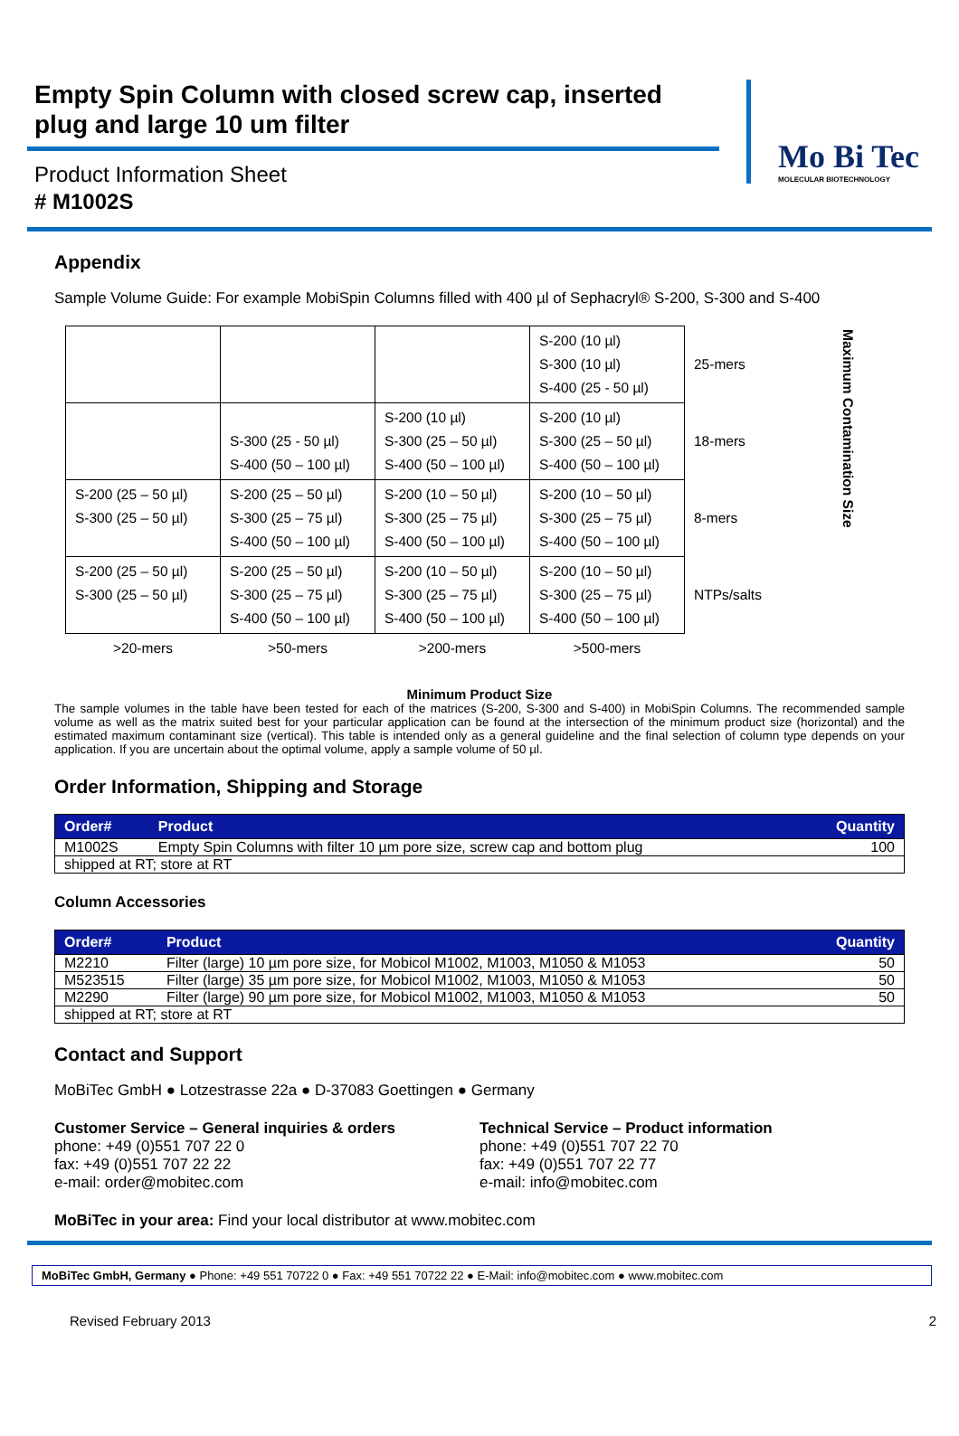Empty Spin Column with closed screw cap, inserted plug and large 10 um filter
Product Information Sheet
# M1002S
Mo Bi Tec
MOLECULAR BIOTECHNOLOGY
Appendix
Sample Volume Guide: For example MobiSpin Columns filled with 400 µl of Sephacryl® S-200, S-300 and S-400
| | | | S-200 (10 µl) S-300 (10 µl) S-400 (25 - 50 µl) | 25-mers | Maximum Contamination Size |
| | S-300 (25 - 50 µl) S-400 (50 – 100 µl) | S-200 (10 µl) S-300 (25 – 50 µl) S-400 (50 – 100 µl) | S-200 (10 µl) S-300 (25 – 50 µl) S-400 (50 – 100 µl) | 18-mers | |
| S-200 (25 – 50 µl) S-300 (25 – 50 µl) | S-200 (25 – 50 µl) S-300 (25 – 75 µl) S-400 (50 – 100 µl) | S-200 (10 – 50 µl) S-300 (25 – 75 µl) S-400 (50 – 100 µl) | S-200 (10 – 50 µl) S-300 (25 – 75 µl) S-400 (50 – 100 µl) | 8-mers | |
| S-200 (25 – 50 µl) S-300 (25 – 50 µl) | S-200 (25 – 50 µl) S-300 (25 – 75 µl) S-400 (50 – 100 µl) | S-200 (10 – 50 µl) S-300 (25 – 75 µl) S-400 (50 – 100 µl) | S-200 (10 – 50 µl) S-300 (25 – 75 µl) S-400 (50 – 100 µl) | NTPs/salts | |
| >20-mers | >50-mers | >200-mers | >500-mers | | |
Minimum Product Size
The sample volumes in the table have been tested for each of the matrices (S-200, S-300 and S-400) in MobiSpin Columns. The recommended sample volume as well as the matrix suited best for your particular application can be found at the intersection of the minimum product size (horizontal) and the estimated maximum contaminant size (vertical). This table is intended only as a general guideline and the final selection of column type depends on your application. If you are uncertain about the optimal volume, apply a sample volume of 50 µl.
Order Information, Shipping and Storage
| Order# | Product | Quantity |
| --- | --- | --- |
| M1002S | Empty Spin Columns with filter 10 µm pore size, screw cap and bottom plug | 100 |
| shipped at RT; store at RT | | |
Column Accessories
| Order# | Product | Quantity |
| --- | --- | --- |
| M2210 | Filter (large) 10 µm pore size, for Mobicol M1002, M1003, M1050 & M1053 | 50 |
| M523515 | Filter (large) 35 µm pore size, for Mobicol M1002, M1003, M1050 & M1053 | 50 |
| M2290 | Filter (large) 90 µm pore size, for Mobicol M1002, M1003, M1050 & M1053 | 50 |
| shipped at RT; store at RT | | |
Contact and Support
MoBiTec GmbH ● Lotzestrasse 22a ● D-37083 Goettingen ● Germany
Customer Service – General inquiries & orders
phone: +49 (0)551 707 22 0
fax: +49 (0)551 707 22 22
e-mail: order@mobitec.com
Technical Service – Product information
phone: +49 (0)551 707 22 70
fax: +49 (0)551 707 22 77
e-mail: info@mobitec.com
MoBiTec in your area: Find your local distributor at www.mobitec.com
MoBiTec GmbH, Germany ● Phone: +49 551 70722 0 ● Fax: +49 551 70722 22 ● E-Mail: info@mobitec.com ● www.mobitec.com
Revised February 2013 2